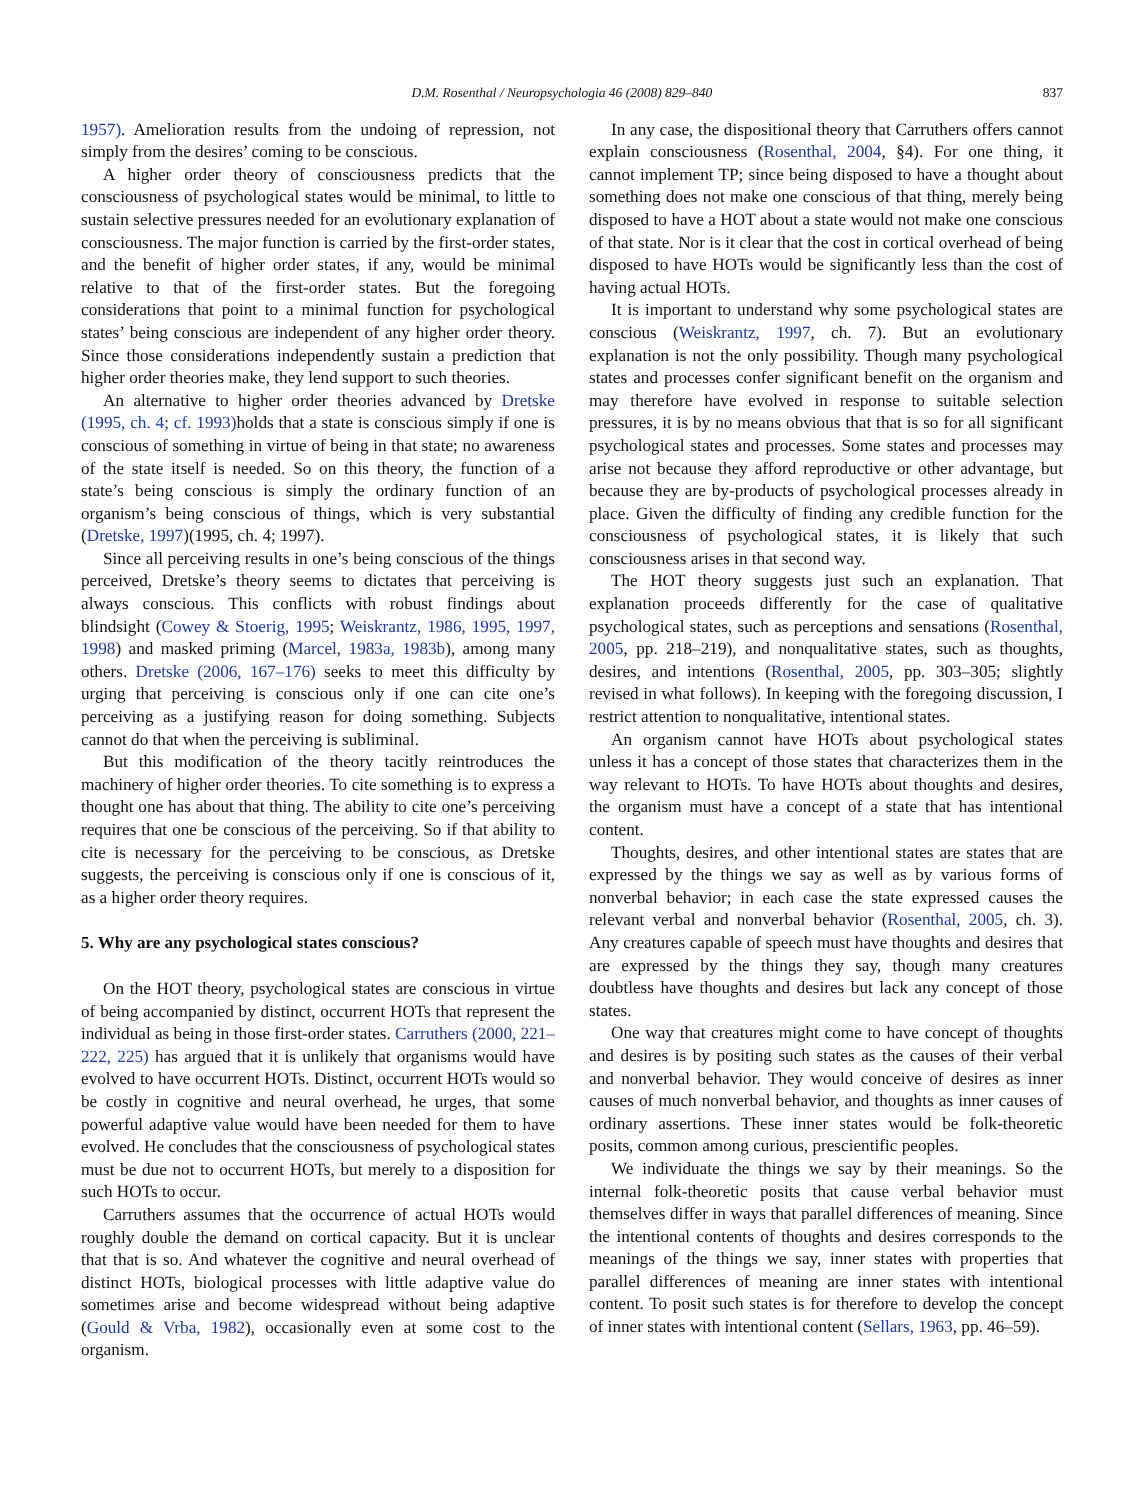D.M. Rosenthal / Neuropsychologia 46 (2008) 829–840 837
1957). Amelioration results from the undoing of repression, not simply from the desires’ coming to be conscious.
A higher order theory of consciousness predicts that the consciousness of psychological states would be minimal, to little to sustain selective pressures needed for an evolutionary explanation of consciousness. The major function is carried by the first-order states, and the benefit of higher order states, if any, would be minimal relative to that of the first-order states. But the foregoing considerations that point to a minimal function for psychological states’ being conscious are independent of any higher order theory. Since those considerations independently sustain a prediction that higher order theories make, they lend support to such theories.
An alternative to higher order theories advanced by Dretske (1995, ch. 4; cf. 1993) holds that a state is conscious simply if one is conscious of something in virtue of being in that state; no awareness of the state itself is needed. So on this theory, the function of a state’s being conscious is simply the ordinary function of an organism’s being conscious of things, which is very substantial (Dretske, 1997)(1995, ch. 4; 1997).
Since all perceiving results in one’s being conscious of the things perceived, Dretske’s theory seems to dictates that perceiving is always conscious. This conflicts with robust findings about blindsight (Cowey & Stoerig, 1995; Weiskrantz, 1986, 1995, 1997, 1998) and masked priming (Marcel, 1983a, 1983b), among many others. Dretske (2006, 167–176) seeks to meet this difficulty by urging that perceiving is conscious only if one can cite one’s perceiving as a justifying reason for doing something. Subjects cannot do that when the perceiving is subliminal.
But this modification of the theory tacitly reintroduces the machinery of higher order theories. To cite something is to express a thought one has about that thing. The ability to cite one’s perceiving requires that one be conscious of the perceiving. So if that ability to cite is necessary for the perceiving to be conscious, as Dretske suggests, the perceiving is conscious only if one is conscious of it, as a higher order theory requires.
5. Why are any psychological states conscious?
On the HOT theory, psychological states are conscious in virtue of being accompanied by distinct, occurrent HOTs that represent the individual as being in those first-order states. Carruthers (2000, 221–222, 225) has argued that it is unlikely that organisms would have evolved to have occurrent HOTs. Distinct, occurrent HOTs would so be costly in cognitive and neural overhead, he urges, that some powerful adaptive value would have been needed for them to have evolved. He concludes that the consciousness of psychological states must be due not to occurrent HOTs, but merely to a disposition for such HOTs to occur.
Carruthers assumes that the occurrence of actual HOTs would roughly double the demand on cortical capacity. But it is unclear that that is so. And whatever the cognitive and neural overhead of distinct HOTs, biological processes with little adaptive value do sometimes arise and become widespread without being adaptive (Gould & Vrba, 1982), occasionally even at some cost to the organism.
In any case, the dispositional theory that Carruthers offers cannot explain consciousness (Rosenthal, 2004, §4). For one thing, it cannot implement TP; since being disposed to have a thought about something does not make one conscious of that thing, merely being disposed to have a HOT about a state would not make one conscious of that state. Nor is it clear that the cost in cortical overhead of being disposed to have HOTs would be significantly less than the cost of having actual HOTs.
It is important to understand why some psychological states are conscious (Weiskrantz, 1997, ch. 7). But an evolutionary explanation is not the only possibility. Though many psychological states and processes confer significant benefit on the organism and may therefore have evolved in response to suitable selection pressures, it is by no means obvious that that is so for all significant psychological states and processes. Some states and processes may arise not because they afford reproductive or other advantage, but because they are by-products of psychological processes already in place. Given the difficulty of finding any credible function for the consciousness of psychological states, it is likely that such consciousness arises in that second way.
The HOT theory suggests just such an explanation. That explanation proceeds differently for the case of qualitative psychological states, such as perceptions and sensations (Rosenthal, 2005, pp. 218–219), and nonqualitative states, such as thoughts, desires, and intentions (Rosenthal, 2005, pp. 303–305; slightly revised in what follows). In keeping with the foregoing discussion, I restrict attention to nonqualitative, intentional states.
An organism cannot have HOTs about psychological states unless it has a concept of those states that characterizes them in the way relevant to HOTs. To have HOTs about thoughts and desires, the organism must have a concept of a state that has intentional content.
Thoughts, desires, and other intentional states are states that are expressed by the things we say as well as by various forms of nonverbal behavior; in each case the state expressed causes the relevant verbal and nonverbal behavior (Rosenthal, 2005, ch. 3). Any creatures capable of speech must have thoughts and desires that are expressed by the things they say, though many creatures doubtless have thoughts and desires but lack any concept of those states.
One way that creatures might come to have concept of thoughts and desires is by positing such states as the causes of their verbal and nonverbal behavior. They would conceive of desires as inner causes of much nonverbal behavior, and thoughts as inner causes of ordinary assertions. These inner states would be folk-theoretic posits, common among curious, prescientific peoples.
We individuate the things we say by their meanings. So the internal folk-theoretic posits that cause verbal behavior must themselves differ in ways that parallel differences of meaning. Since the intentional contents of thoughts and desires corresponds to the meanings of the things we say, inner states with properties that parallel differences of meaning are inner states with intentional content. To posit such states is for therefore to develop the concept of inner states with intentional content (Sellars, 1963, pp. 46–59).